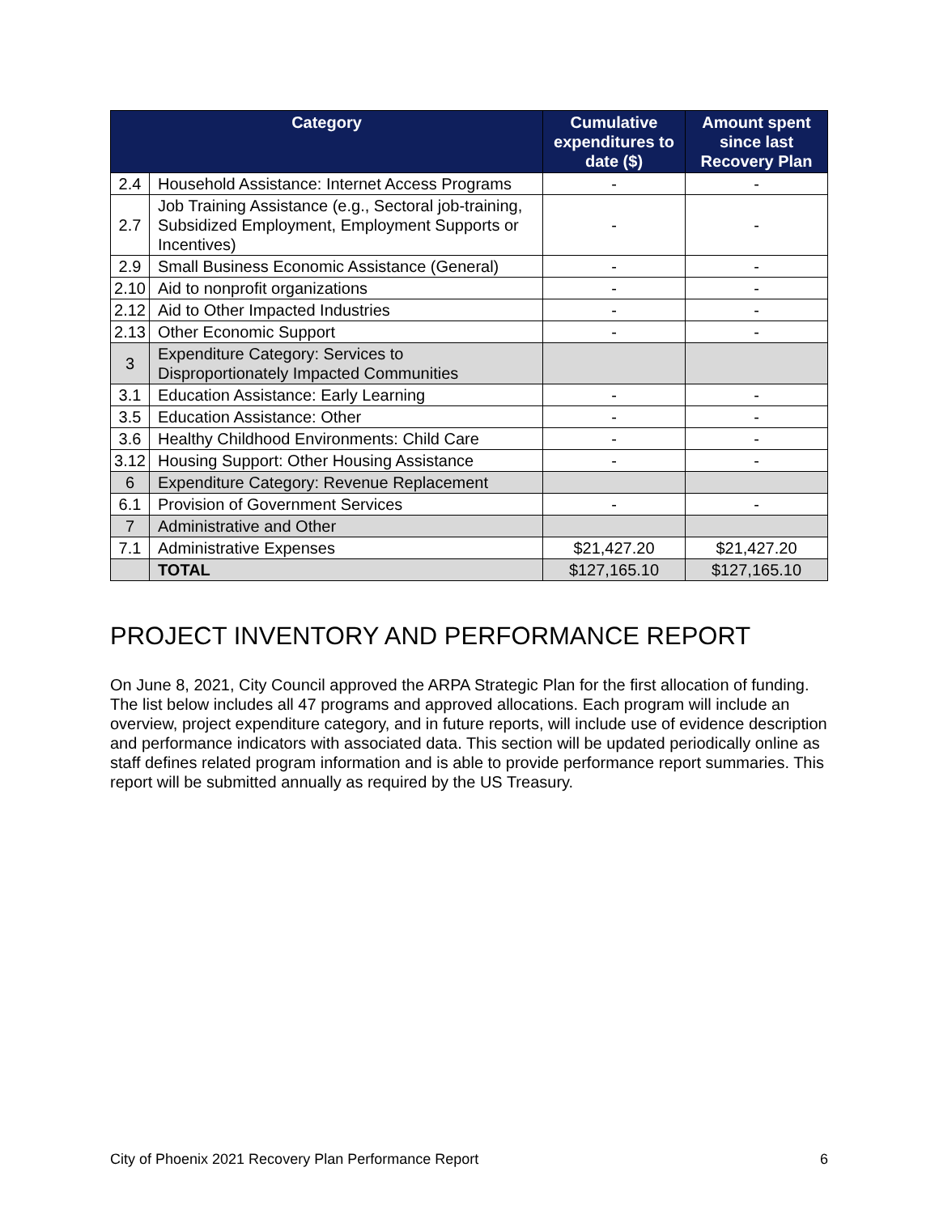| Category | | Cumulative expenditures to date ($) | Amount spent since last Recovery Plan |
| --- | --- | --- | --- |
| 2.4 | Household Assistance: Internet Access Programs | - | - |
| 2.7 | Job Training Assistance (e.g., Sectoral job-training, Subsidized Employment, Employment Supports or Incentives) | - | - |
| 2.9 | Small Business Economic Assistance (General) | - | - |
| 2.10 | Aid to nonprofit organizations | - | - |
| 2.12 | Aid to Other Impacted Industries | - | - |
| 2.13 | Other Economic Support | - | - |
| 3 | Expenditure Category: Services to Disproportionately Impacted Communities | | |
| 3.1 | Education Assistance: Early Learning | - | - |
| 3.5 | Education Assistance: Other | - | - |
| 3.6 | Healthy Childhood Environments: Child Care | - | - |
| 3.12 | Housing Support: Other Housing Assistance | - | - |
| 6 | Expenditure Category: Revenue Replacement | | |
| 6.1 | Provision of Government Services | - | - |
| 7 | Administrative and Other | | |
| 7.1 | Administrative Expenses | $21,427.20 | $21,427.20 |
| | TOTAL | $127,165.10 | $127,165.10 |
PROJECT INVENTORY AND PERFORMANCE REPORT
On June 8, 2021, City Council approved the ARPA Strategic Plan for the first allocation of funding. The list below includes all 47 programs and approved allocations. Each program will include an overview, project expenditure category, and in future reports, will include use of evidence description and performance indicators with associated data. This section will be updated periodically online as staff defines related program information and is able to provide performance report summaries. This report will be submitted annually as required by the US Treasury.
City of Phoenix 2021 Recovery Plan Performance Report 6